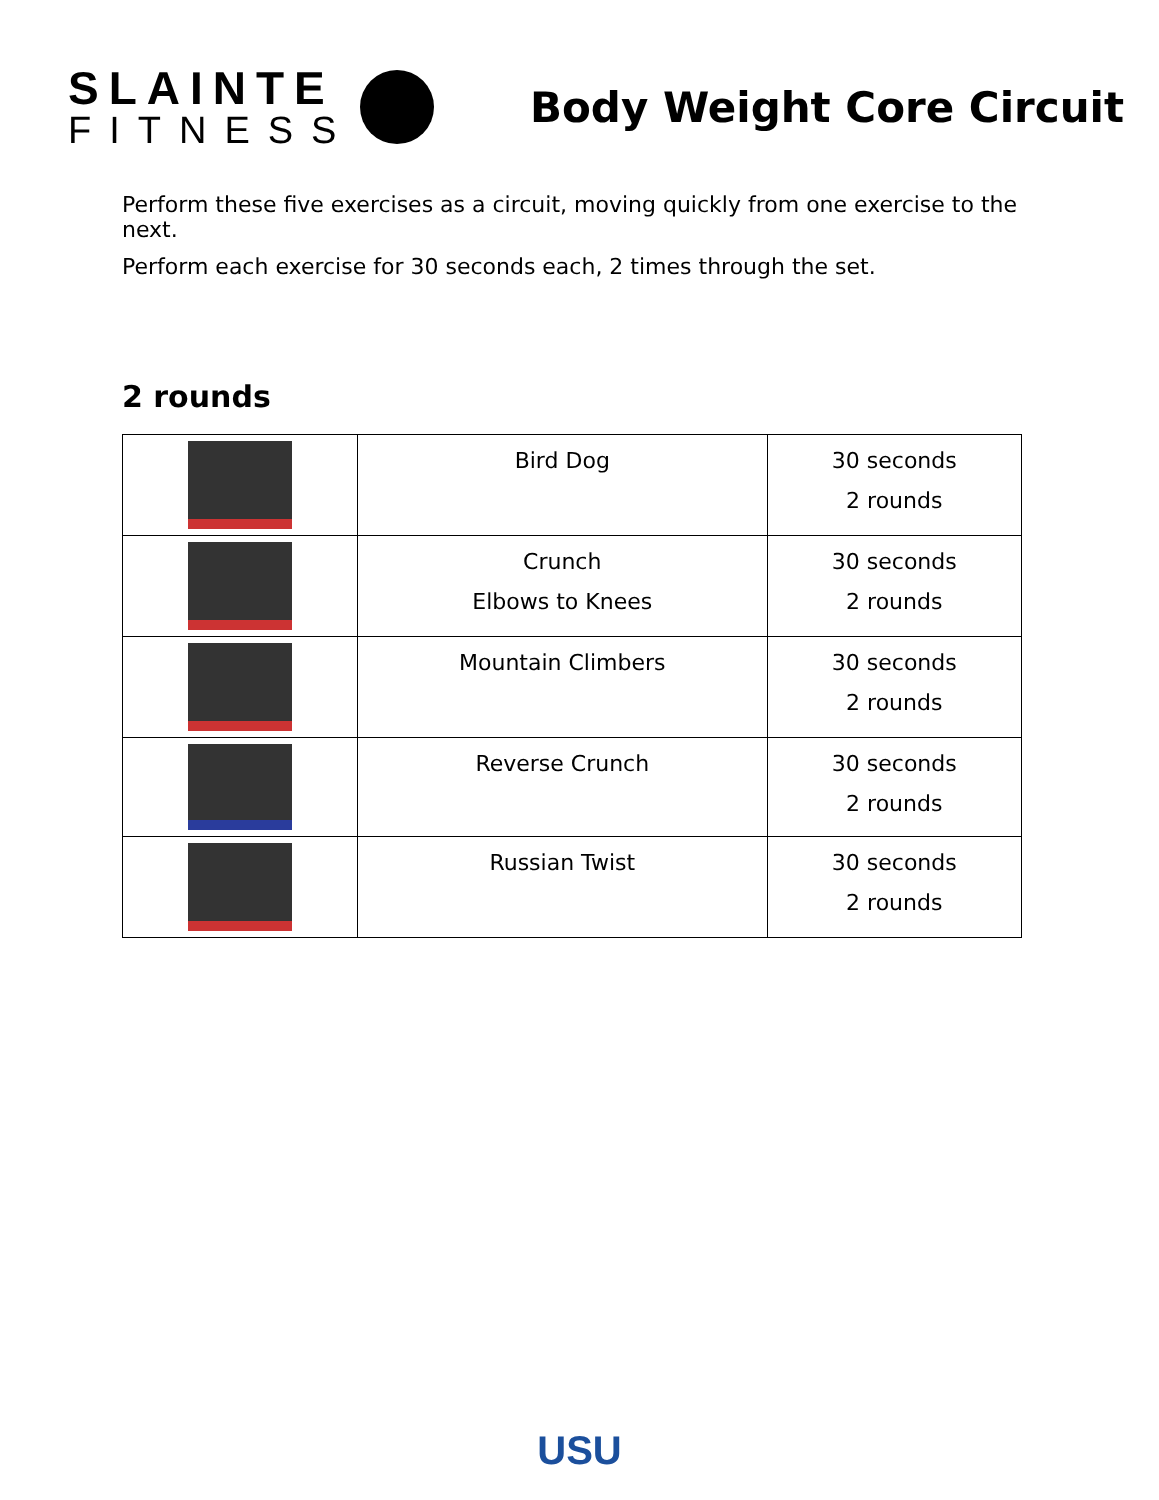SLAINTE
FITNESS
Body Weight Core Circuit
Perform these five exercises as a circuit, moving quickly from one exercise to the next.
Perform each exercise for 30 seconds each, 2 times through the set.
2 rounds
| | Bird Dog | 30 seconds 2 rounds |
| | Crunch Elbows to Knees | 30 seconds 2 rounds |
| | Mountain Climbers | 30 seconds 2 rounds |
| | Reverse Crunch | 30 seconds 2 rounds |
| | Russian Twist | 30 seconds 2 rounds |
USU